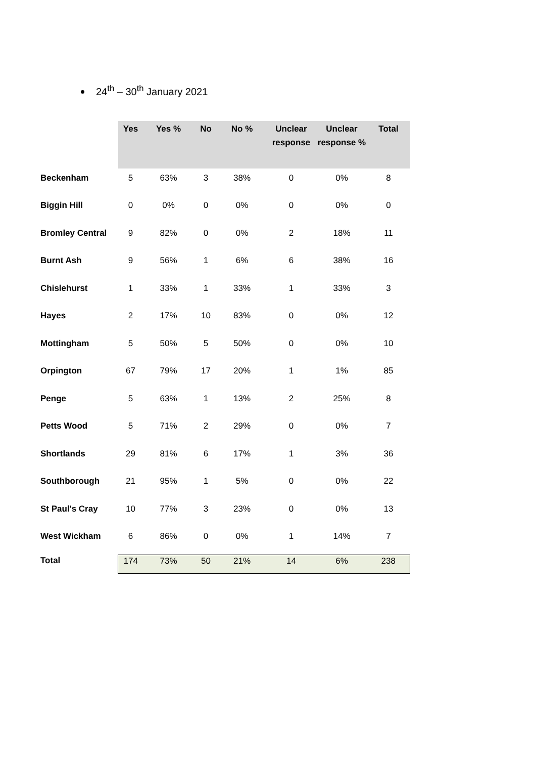24<sup>th</sup> – 30<sup>th</sup> January 2021
| | Yes | Yes % | No | No % | Unclear response | Unclear response % | Total |
| --- | --- | --- | --- | --- | --- | --- | --- |
| Beckenham | 5 | 63% | 3 | 38% | 0 | 0% | 8 |
| Biggin Hill | 0 | 0% | 0 | 0% | 0 | 0% | 0 |
| Bromley Central | 9 | 82% | 0 | 0% | 2 | 18% | 11 |
| Burnt Ash | 9 | 56% | 1 | 6% | 6 | 38% | 16 |
| Chislehurst | 1 | 33% | 1 | 33% | 1 | 33% | 3 |
| Hayes | 2 | 17% | 10 | 83% | 0 | 0% | 12 |
| Mottingham | 5 | 50% | 5 | 50% | 0 | 0% | 10 |
| Orpington | 67 | 79% | 17 | 20% | 1 | 1% | 85 |
| Penge | 5 | 63% | 1 | 13% | 2 | 25% | 8 |
| Petts Wood | 5 | 71% | 2 | 29% | 0 | 0% | 7 |
| Shortlands | 29 | 81% | 6 | 17% | 1 | 3% | 36 |
| Southborough | 21 | 95% | 1 | 5% | 0 | 0% | 22 |
| St Paul's Cray | 10 | 77% | 3 | 23% | 0 | 0% | 13 |
| West Wickham | 6 | 86% | 0 | 0% | 1 | 14% | 7 |
| Total | 174 | 73% | 50 | 21% | 14 | 6% | 238 |